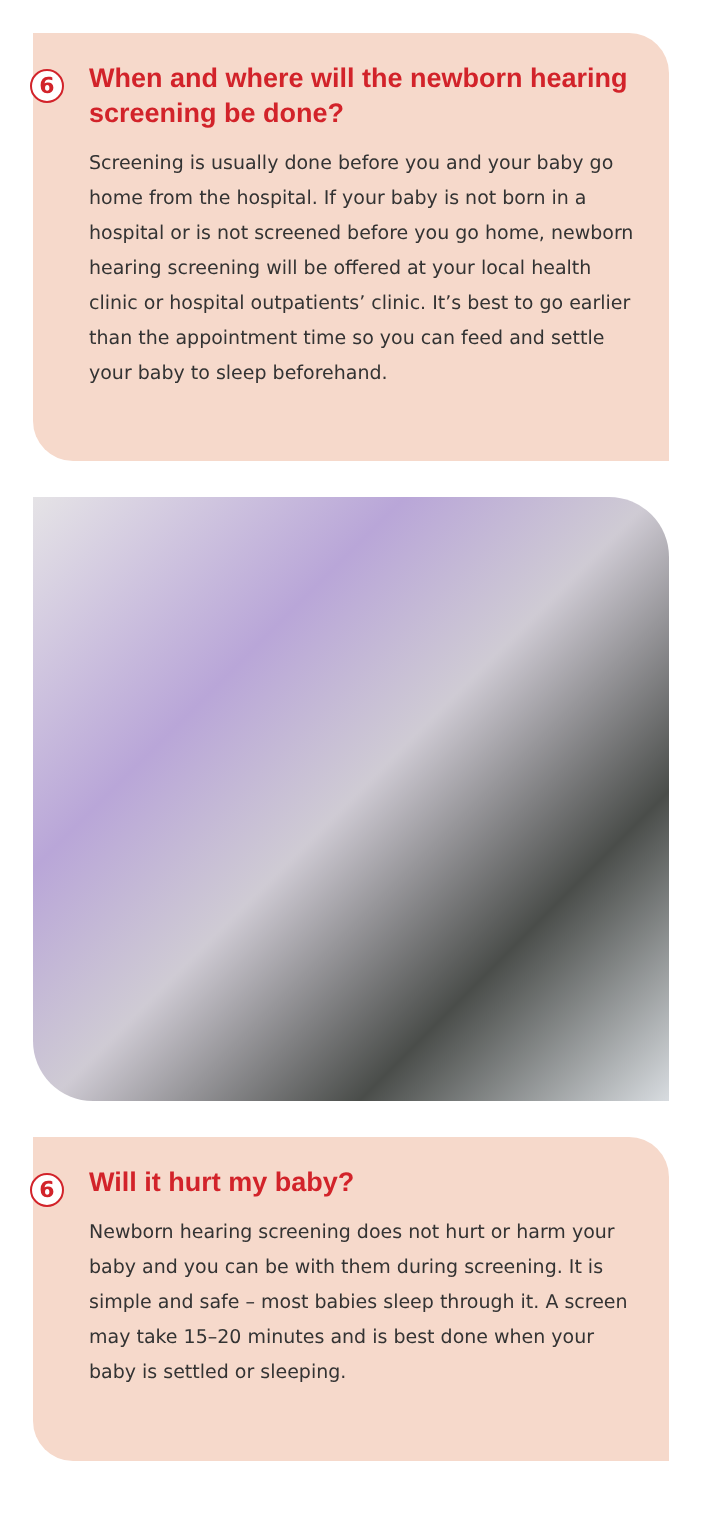6
When and where will the newborn hearing screening be done?
Screening is usually done before you and your baby go home from the hospital. If your baby is not born in a hospital or is not screened before you go home, newborn hearing screening will be offered at your local health clinic or hospital outpatients’ clinic. It’s best to go earlier than the appointment time so you can feed and settle your baby to sleep beforehand.
6
Will it hurt my baby?
Newborn hearing screening does not hurt or harm your baby and you can be with them during screening. It is simple and safe – most babies sleep through it. A screen may take 15–20 minutes and is best done when your baby is settled or sleeping.